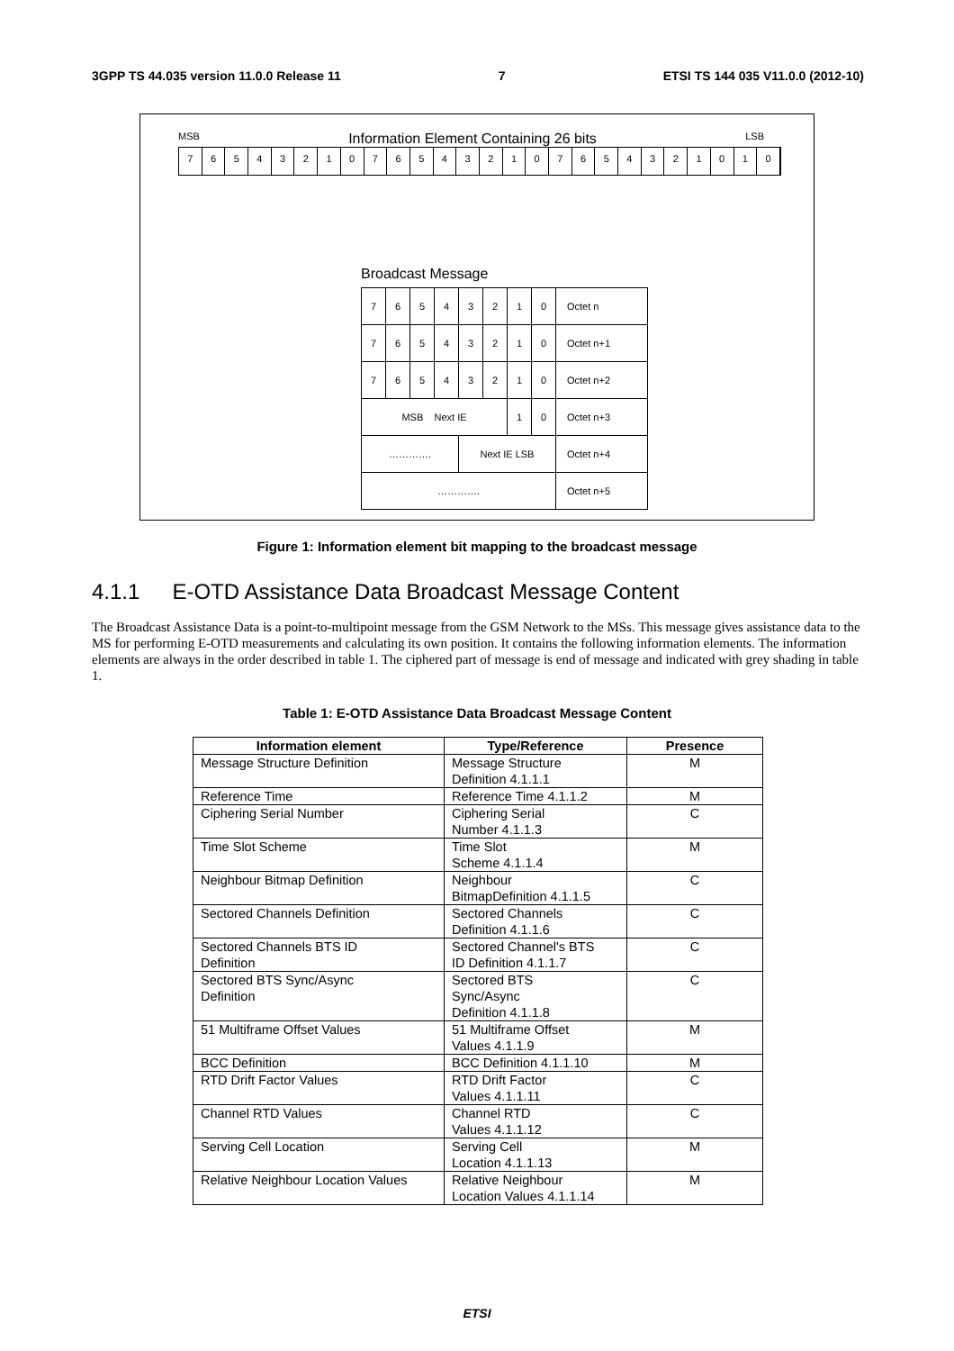3GPP TS 44.035 version 11.0.0 Release 11 7 ETSI TS 144 035 V11.0.0 (2012-10)
MSB Information Element Containing 26 bits LSB
76543210765432107654321010
Broadcast Message
| 7 | 6 | 5 | 4 | 3 | 2 | 1 | 0 | Octet n |
| 7 | 6 | 5 | 4 | 3 | 2 | 1 | 0 | Octet n+1 |
| 7 | 6 | 5 | 4 | 3 | 2 | 1 | 0 | Octet n+2 |
| MSB Next IE | | | | | | 1 | 0 | Octet n+3 |
| …………. | | | | Next IE LSB | | | | Octet n+4 |
| …………. | | | | | | | | Octet n+5 |
Figure 1: Information element bit mapping to the broadcast message
4.1.1 E-OTD Assistance Data Broadcast Message Content
The Broadcast Assistance Data is a point-to-multipoint message from the GSM Network to the MSs. This message gives assistance data to the MS for performing E-OTD measurements and calculating its own position. It contains the following information elements. The information elements are always in the order described in table 1. The ciphered part of message is end of message and indicated with grey shading in table 1.
Table 1: E-OTD Assistance Data Broadcast Message Content
| Information element | Type/Reference | Presence |
| --- | --- | --- |
| Message Structure Definition | Message Structure Definition 4.1.1.1 | M |
| Reference Time | Reference Time 4.1.1.2 | M |
| Ciphering Serial Number | Ciphering Serial Number 4.1.1.3 | C |
| Time Slot Scheme | Time Slot Scheme 4.1.1.4 | M |
| Neighbour Bitmap Definition | Neighbour BitmapDefinition 4.1.1.5 | C |
| Sectored Channels Definition | Sectored Channels Definition 4.1.1.6 | C |
| Sectored Channels BTS ID Definition | Sectored Channel's BTS ID Definition 4.1.1.7 | C |
| Sectored BTS Sync/Async Definition | Sectored BTS Sync/Async Definition 4.1.1.8 | C |
| 51 Multiframe Offset Values | 51 Multiframe Offset Values 4.1.1.9 | M |
| BCC Definition | BCC Definition 4.1.1.10 | M |
| RTD Drift Factor Values | RTD Drift Factor Values 4.1.1.11 | C |
| Channel RTD Values | Channel RTD Values 4.1.1.12 | C |
| Serving Cell Location | Serving Cell Location 4.1.1.13 | M |
| Relative Neighbour Location Values | Relative Neighbour Location Values 4.1.1.14 | M |
ETSI